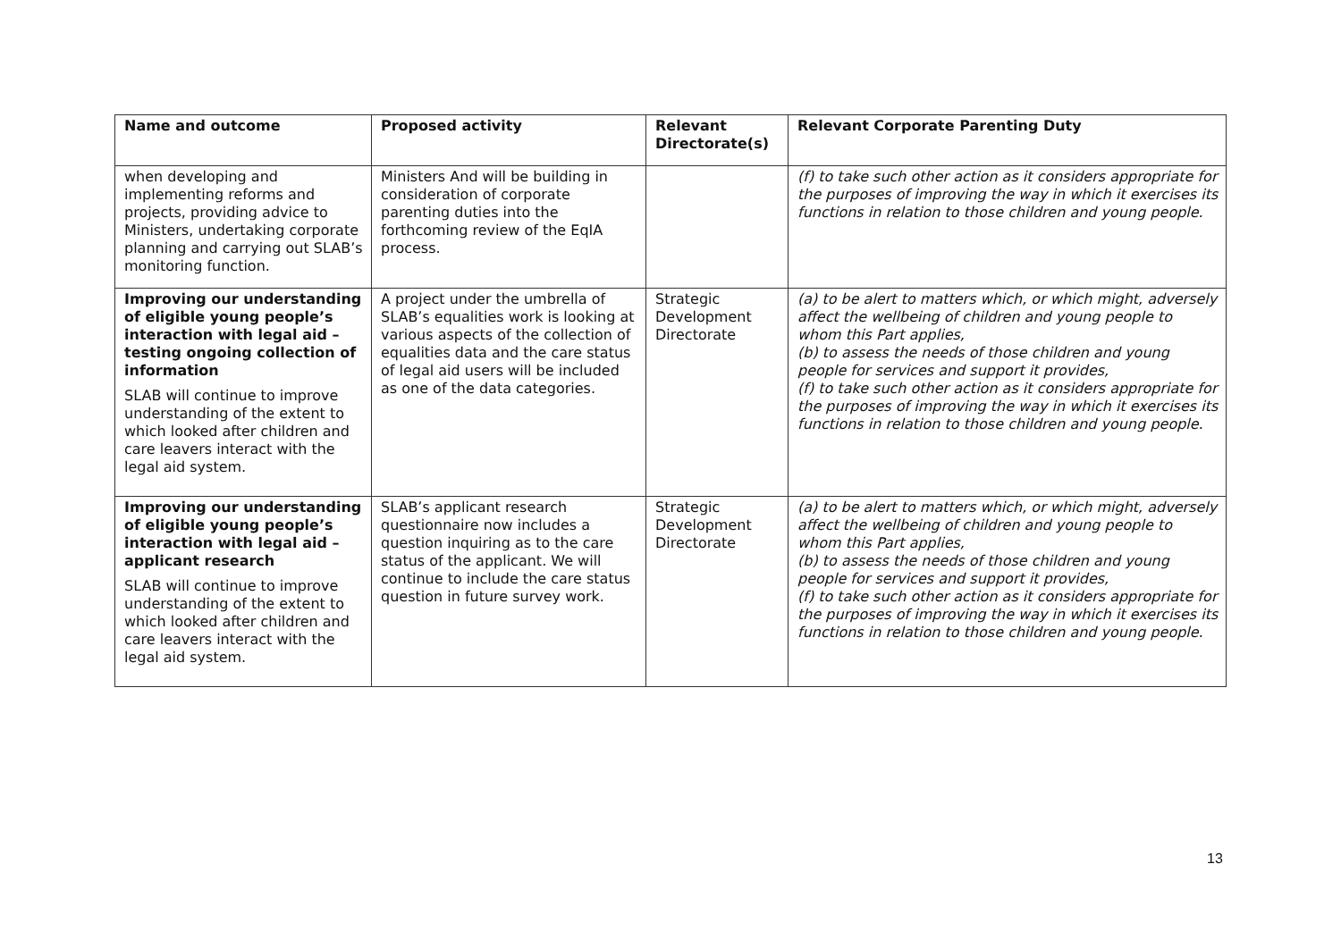| Name and outcome | Proposed activity | Relevant Directorate(s) | Relevant Corporate Parenting Duty |
| --- | --- | --- | --- |
| when developing and implementing reforms and projects, providing advice to Ministers, undertaking corporate planning and carrying out SLAB’s monitoring function. | Ministers And will be building in consideration of corporate parenting duties into the forthcoming review of the EqIA process. | | (f) to take such other action as it considers appropriate for the purposes of improving the way in which it exercises its functions in relation to those children and young people. |
| Improving our understanding of eligible young people’s interaction with legal aid – testing ongoing collection of information SLAB will continue to improve understanding of the extent to which looked after children and care leavers interact with the legal aid system. | A project under the umbrella of SLAB’s equalities work is looking at various aspects of the collection of equalities data and the care status of legal aid users will be included as one of the data categories. | Strategic Development Directorate | (a) to be alert to matters which, or which might, adversely affect the wellbeing of children and young people to whom this Part applies, (b) to assess the needs of those children and young people for services and support it provides, (f) to take such other action as it considers appropriate for the purposes of improving the way in which it exercises its functions in relation to those children and young people. |
| Improving our understanding of eligible young people’s interaction with legal aid – applicant research SLAB will continue to improve understanding of the extent to which looked after children and care leavers interact with the legal aid system. | SLAB’s applicant research questionnaire now includes a question inquiring as to the care status of the applicant. We will continue to include the care status question in future survey work. | Strategic Development Directorate | (a) to be alert to matters which, or which might, adversely affect the wellbeing of children and young people to whom this Part applies, (b) to assess the needs of those children and young people for services and support it provides, (f) to take such other action as it considers appropriate for the purposes of improving the way in which it exercises its functions in relation to those children and young people. |
13